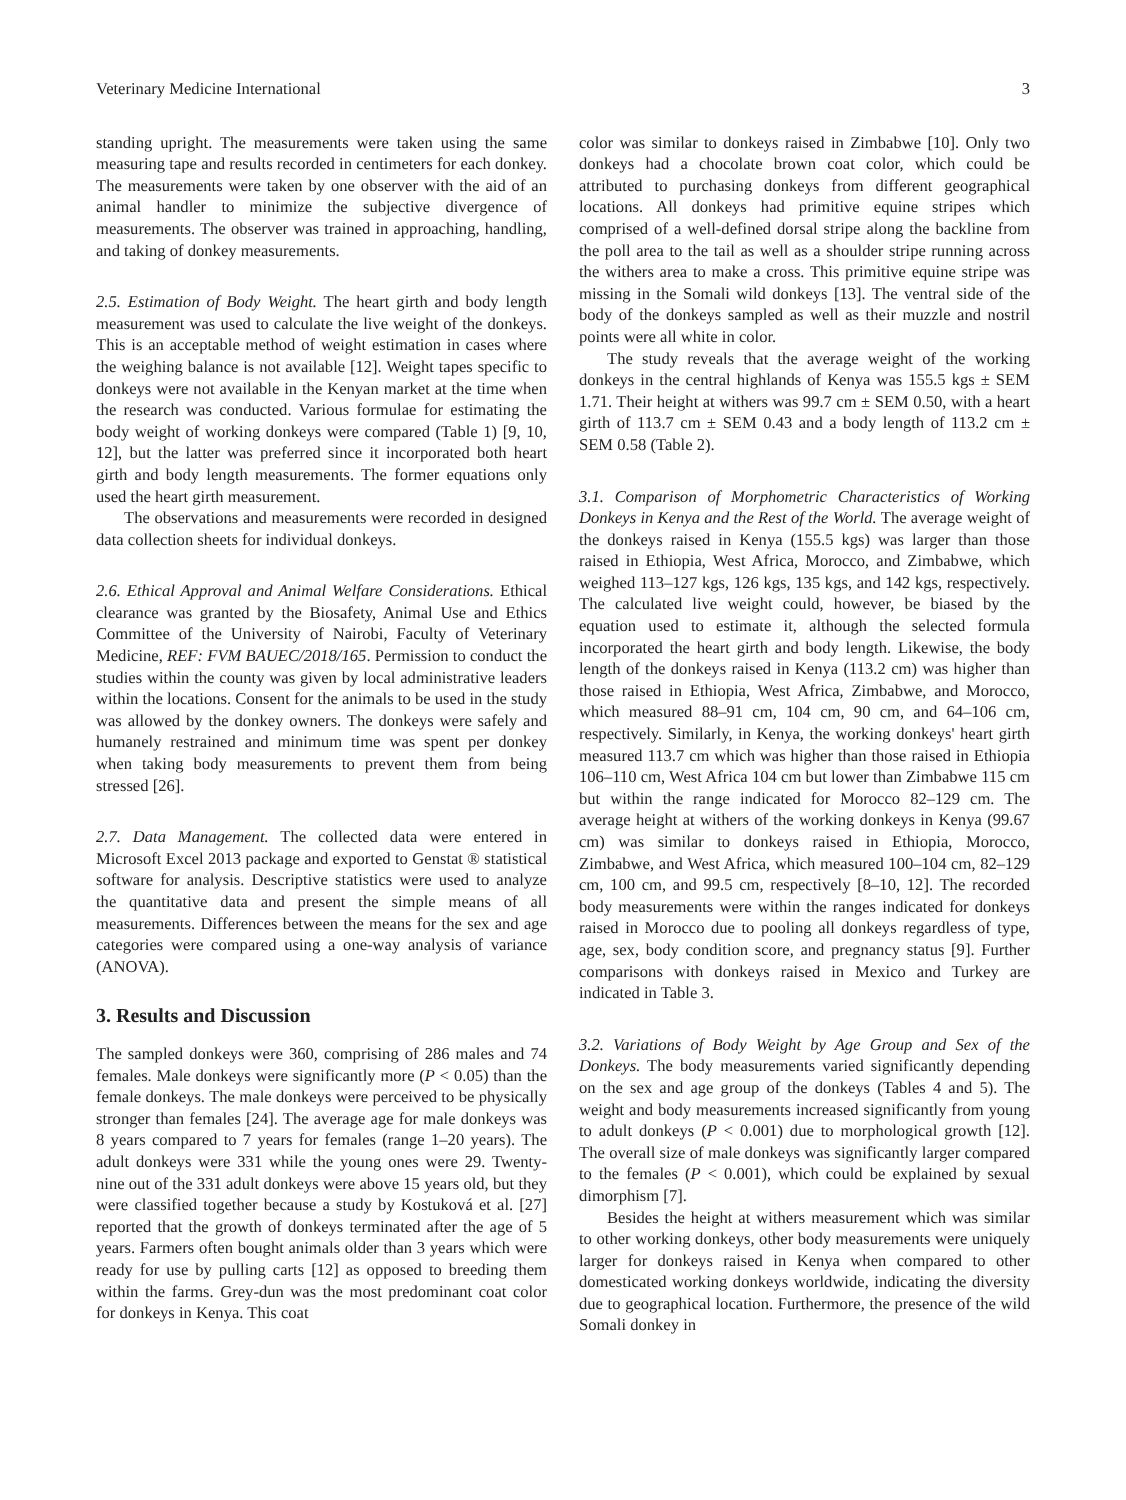Veterinary Medicine International 3
standing upright. The measurements were taken using the same measuring tape and results recorded in centimeters for each donkey. The measurements were taken by one observer with the aid of an animal handler to minimize the subjective divergence of measurements. The observer was trained in approaching, handling, and taking of donkey measurements.
2.5. Estimation of Body Weight. The heart girth and body length measurement was used to calculate the live weight of the donkeys. This is an acceptable method of weight estimation in cases where the weighing balance is not available [12]. Weight tapes specific to donkeys were not available in the Kenyan market at the time when the research was conducted. Various formulae for estimating the body weight of working donkeys were compared (Table 1) [9, 10, 12], but the latter was preferred since it incorporated both heart girth and body length measurements. The former equations only used the heart girth measurement.
The observations and measurements were recorded in designed data collection sheets for individual donkeys.
2.6. Ethical Approval and Animal Welfare Considerations. Ethical clearance was granted by the Biosafety, Animal Use and Ethics Committee of the University of Nairobi, Faculty of Veterinary Medicine, REF: FVM BAUEC/2018/165. Permission to conduct the studies within the county was given by local administrative leaders within the locations. Consent for the animals to be used in the study was allowed by the donkey owners. The donkeys were safely and humanely restrained and minimum time was spent per donkey when taking body measurements to prevent them from being stressed [26].
2.7. Data Management. The collected data were entered in Microsoft Excel 2013 package and exported to Genstat ® statistical software for analysis. Descriptive statistics were used to analyze the quantitative data and present the simple means of all measurements. Differences between the means for the sex and age categories were compared using a one-way analysis of variance (ANOVA).
3. Results and Discussion
The sampled donkeys were 360, comprising of 286 males and 74 females. Male donkeys were significantly more (P < 0.05) than the female donkeys. The male donkeys were perceived to be physically stronger than females [24]. The average age for male donkeys was 8 years compared to 7 years for females (range 1–20 years). The adult donkeys were 331 while the young ones were 29. Twenty-nine out of the 331 adult donkeys were above 15 years old, but they were classified together because a study by Kostuková et al. [27] reported that the growth of donkeys terminated after the age of 5 years. Farmers often bought animals older than 3 years which were ready for use by pulling carts [12] as opposed to breeding them within the farms. Grey-dun was the most predominant coat color for donkeys in Kenya. This coat
color was similar to donkeys raised in Zimbabwe [10]. Only two donkeys had a chocolate brown coat color, which could be attributed to purchasing donkeys from different geographical locations. All donkeys had primitive equine stripes which comprised of a well-defined dorsal stripe along the backline from the poll area to the tail as well as a shoulder stripe running across the withers area to make a cross. This primitive equine stripe was missing in the Somali wild donkeys [13]. The ventral side of the body of the donkeys sampled as well as their muzzle and nostril points were all white in color.
The study reveals that the average weight of the working donkeys in the central highlands of Kenya was 155.5 kgs ± SEM 1.71. Their height at withers was 99.7 cm ± SEM 0.50, with a heart girth of 113.7 cm ± SEM 0.43 and a body length of 113.2 cm ± SEM 0.58 (Table 2).
3.1. Comparison of Morphometric Characteristics of Working Donkeys in Kenya and the Rest of the World. The average weight of the donkeys raised in Kenya (155.5 kgs) was larger than those raised in Ethiopia, West Africa, Morocco, and Zimbabwe, which weighed 113–127 kgs, 126 kgs, 135 kgs, and 142 kgs, respectively. The calculated live weight could, however, be biased by the equation used to estimate it, although the selected formula incorporated the heart girth and body length. Likewise, the body length of the donkeys raised in Kenya (113.2 cm) was higher than those raised in Ethiopia, West Africa, Zimbabwe, and Morocco, which measured 88–91 cm, 104 cm, 90 cm, and 64–106 cm, respectively. Similarly, in Kenya, the working donkeys' heart girth measured 113.7 cm which was higher than those raised in Ethiopia 106–110 cm, West Africa 104 cm but lower than Zimbabwe 115 cm but within the range indicated for Morocco 82–129 cm. The average height at withers of the working donkeys in Kenya (99.67 cm) was similar to donkeys raised in Ethiopia, Morocco, Zimbabwe, and West Africa, which measured 100–104 cm, 82–129 cm, 100 cm, and 99.5 cm, respectively [8–10, 12]. The recorded body measurements were within the ranges indicated for donkeys raised in Morocco due to pooling all donkeys regardless of type, age, sex, body condition score, and pregnancy status [9]. Further comparisons with donkeys raised in Mexico and Turkey are indicated in Table 3.
3.2. Variations of Body Weight by Age Group and Sex of the Donkeys. The body measurements varied significantly depending on the sex and age group of the donkeys (Tables 4 and 5). The weight and body measurements increased significantly from young to adult donkeys (P < 0.001) due to morphological growth [12]. The overall size of male donkeys was significantly larger compared to the females (P < 0.001), which could be explained by sexual dimorphism [7].
Besides the height at withers measurement which was similar to other working donkeys, other body measurements were uniquely larger for donkeys raised in Kenya when compared to other domesticated working donkeys worldwide, indicating the diversity due to geographical location. Furthermore, the presence of the wild Somali donkey in